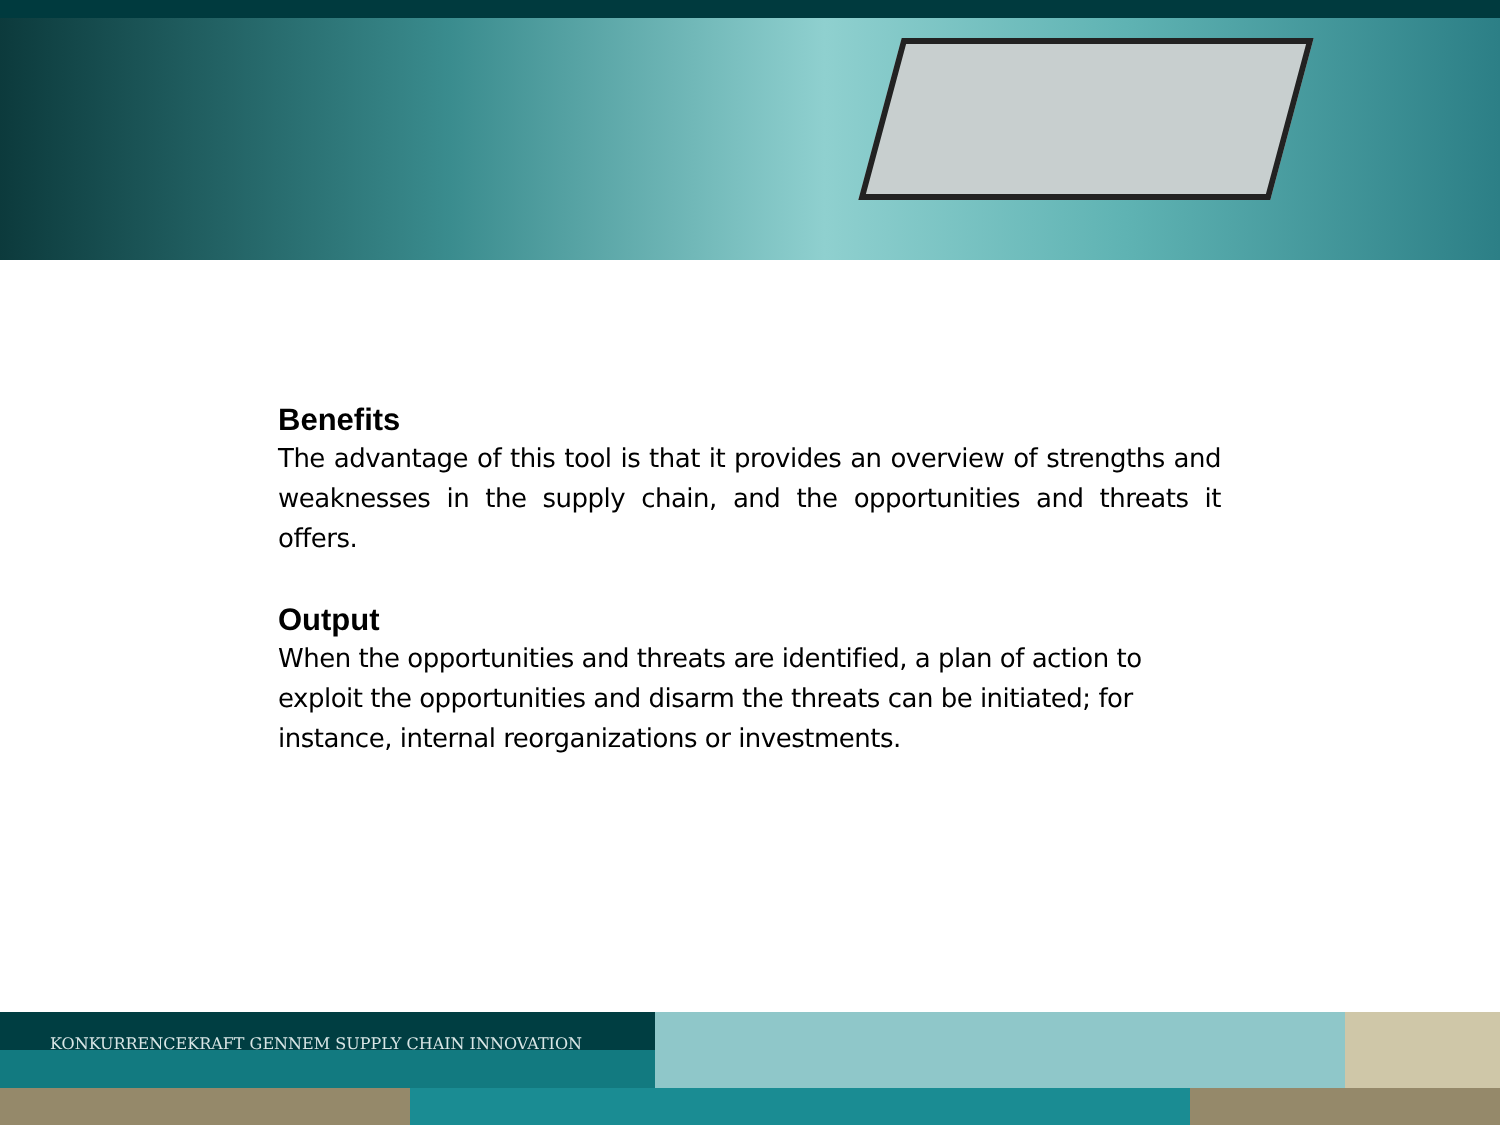Benefits
The advantage of this tool is that it provides an overview of strengths and weaknesses in the supply chain, and the opportunities and threats it offers.
Output
When the opportunities and threats are identified, a plan of action to exploit the opportunities and disarm the threats can be initiated; for instance, internal reorganizations or investments.
KONKURRENCEKRAFT GENNEM SUPPLY CHAIN INNOVATION